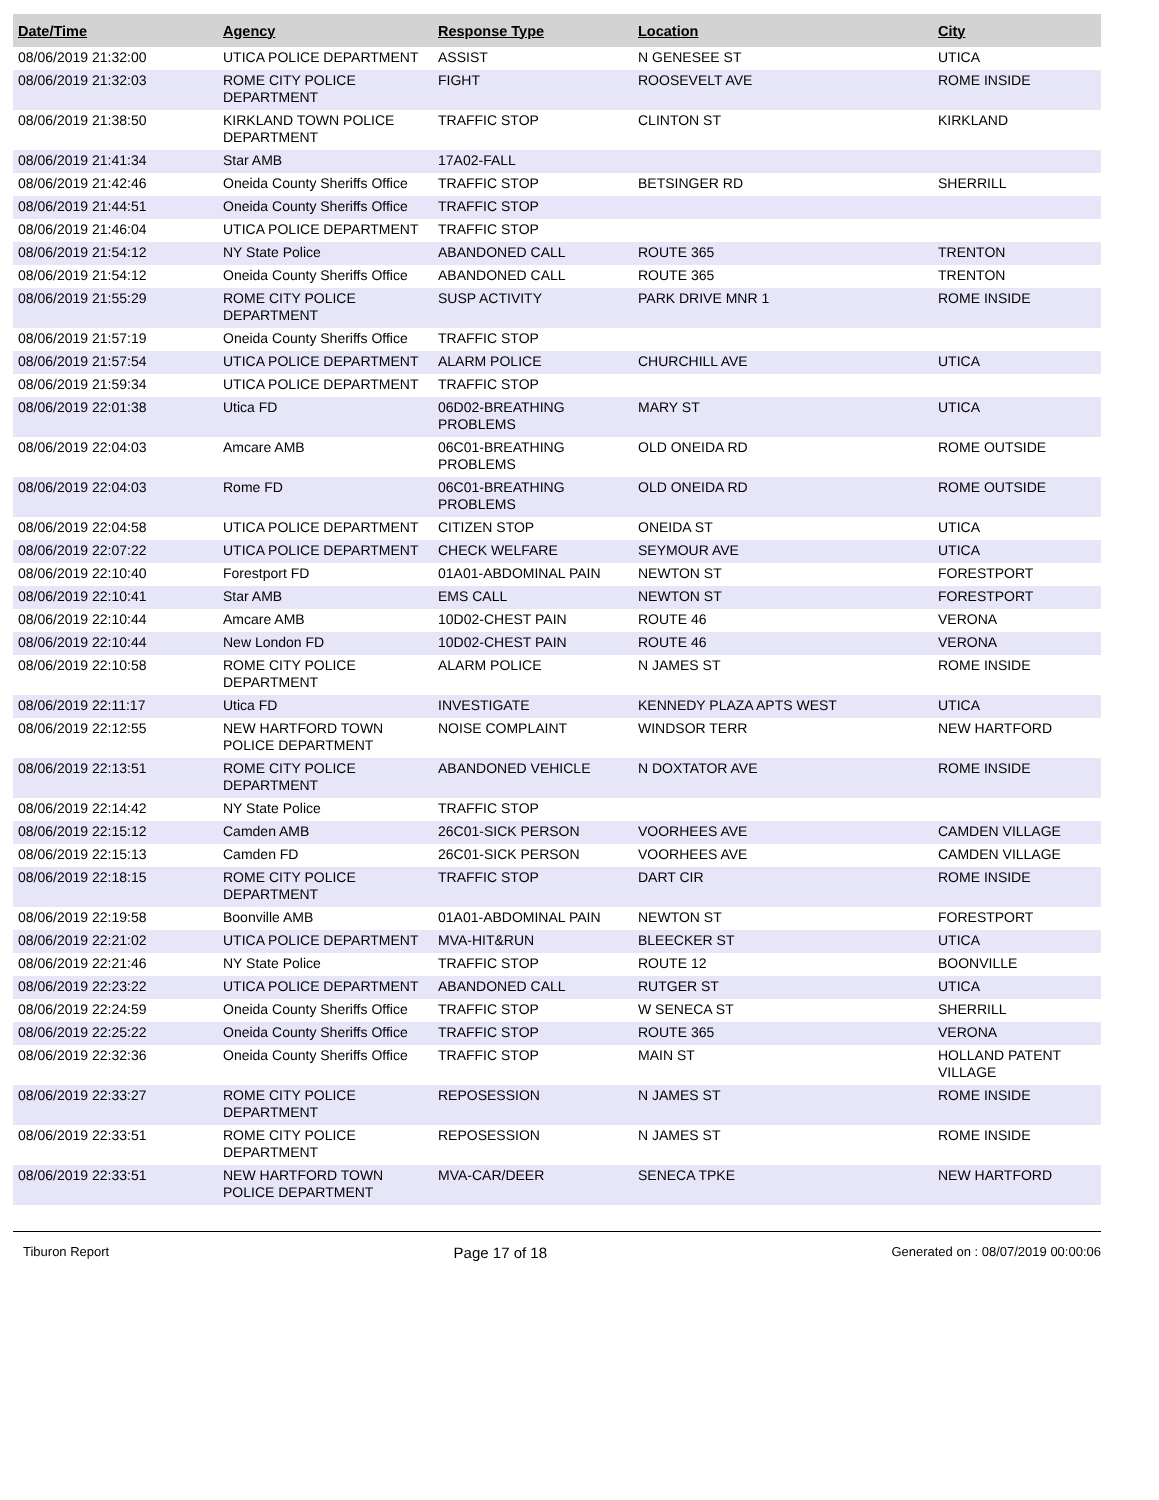| Date/Time | Agency | Response Type | Location | City |
| --- | --- | --- | --- | --- |
| 08/06/2019 21:32:00 | UTICA POLICE DEPARTMENT | ASSIST | N GENESEE ST | UTICA |
| 08/06/2019 21:32:03 | ROME CITY POLICE DEPARTMENT | FIGHT | ROOSEVELT AVE | ROME INSIDE |
| 08/06/2019 21:38:50 | KIRKLAND TOWN POLICE DEPARTMENT | TRAFFIC STOP | CLINTON ST | KIRKLAND |
| 08/06/2019 21:41:34 | Star AMB | 17A02-FALL | | |
| 08/06/2019 21:42:46 | Oneida County Sheriffs Office | TRAFFIC STOP | BETSINGER RD | SHERRILL |
| 08/06/2019 21:44:51 | Oneida County Sheriffs Office | TRAFFIC STOP | | |
| 08/06/2019 21:46:04 | UTICA POLICE DEPARTMENT | TRAFFIC STOP | | |
| 08/06/2019 21:54:12 | NY State Police | ABANDONED CALL | ROUTE 365 | TRENTON |
| 08/06/2019 21:54:12 | Oneida County Sheriffs Office | ABANDONED CALL | ROUTE 365 | TRENTON |
| 08/06/2019 21:55:29 | ROME CITY POLICE DEPARTMENT | SUSP ACTIVITY | PARK DRIVE MNR 1 | ROME INSIDE |
| 08/06/2019 21:57:19 | Oneida County Sheriffs Office | TRAFFIC STOP | | |
| 08/06/2019 21:57:54 | UTICA POLICE DEPARTMENT | ALARM POLICE | CHURCHILL AVE | UTICA |
| 08/06/2019 21:59:34 | UTICA POLICE DEPARTMENT | TRAFFIC STOP | | |
| 08/06/2019 22:01:38 | Utica FD | 06D02-BREATHING PROBLEMS | MARY ST | UTICA |
| 08/06/2019 22:04:03 | Amcare AMB | 06C01-BREATHING PROBLEMS | OLD ONEIDA RD | ROME OUTSIDE |
| 08/06/2019 22:04:03 | Rome FD | 06C01-BREATHING PROBLEMS | OLD ONEIDA RD | ROME OUTSIDE |
| 08/06/2019 22:04:58 | UTICA POLICE DEPARTMENT | CITIZEN STOP | ONEIDA ST | UTICA |
| 08/06/2019 22:07:22 | UTICA POLICE DEPARTMENT | CHECK WELFARE | SEYMOUR AVE | UTICA |
| 08/06/2019 22:10:40 | Forestport FD | 01A01-ABDOMINAL PAIN | NEWTON ST | FORESTPORT |
| 08/06/2019 22:10:41 | Star AMB | EMS CALL | NEWTON ST | FORESTPORT |
| 08/06/2019 22:10:44 | Amcare AMB | 10D02-CHEST PAIN | ROUTE 46 | VERONA |
| 08/06/2019 22:10:44 | New London FD | 10D02-CHEST PAIN | ROUTE 46 | VERONA |
| 08/06/2019 22:10:58 | ROME CITY POLICE DEPARTMENT | ALARM POLICE | N JAMES ST | ROME INSIDE |
| 08/06/2019 22:11:17 | Utica FD | INVESTIGATE | KENNEDY PLAZA APTS WEST | UTICA |
| 08/06/2019 22:12:55 | NEW HARTFORD TOWN POLICE DEPARTMENT | NOISE COMPLAINT | WINDSOR TERR | NEW HARTFORD |
| 08/06/2019 22:13:51 | ROME CITY POLICE DEPARTMENT | ABANDONED VEHICLE | N DOXTATOR AVE | ROME INSIDE |
| 08/06/2019 22:14:42 | NY State Police | TRAFFIC STOP | | |
| 08/06/2019 22:15:12 | Camden AMB | 26C01-SICK PERSON | VOORHEES AVE | CAMDEN VILLAGE |
| 08/06/2019 22:15:13 | Camden FD | 26C01-SICK PERSON | VOORHEES AVE | CAMDEN VILLAGE |
| 08/06/2019 22:18:15 | ROME CITY POLICE DEPARTMENT | TRAFFIC STOP | DART CIR | ROME INSIDE |
| 08/06/2019 22:19:58 | Boonville AMB | 01A01-ABDOMINAL PAIN | NEWTON ST | FORESTPORT |
| 08/06/2019 22:21:02 | UTICA POLICE DEPARTMENT | MVA-HIT&RUN | BLEECKER ST | UTICA |
| 08/06/2019 22:21:46 | NY State Police | TRAFFIC STOP | ROUTE 12 | BOONVILLE |
| 08/06/2019 22:23:22 | UTICA POLICE DEPARTMENT | ABANDONED CALL | RUTGER ST | UTICA |
| 08/06/2019 22:24:59 | Oneida County Sheriffs Office | TRAFFIC STOP | W SENECA ST | SHERRILL |
| 08/06/2019 22:25:22 | Oneida County Sheriffs Office | TRAFFIC STOP | ROUTE 365 | VERONA |
| 08/06/2019 22:32:36 | Oneida County Sheriffs Office | TRAFFIC STOP | MAIN ST | HOLLAND PATENT VILLAGE |
| 08/06/2019 22:33:27 | ROME CITY POLICE DEPARTMENT | REPOSESSION | N JAMES ST | ROME INSIDE |
| 08/06/2019 22:33:51 | ROME CITY POLICE DEPARTMENT | REPOSESSION | N JAMES ST | ROME INSIDE |
| 08/06/2019 22:33:51 | NEW HARTFORD TOWN POLICE DEPARTMENT | MVA-CAR/DEER | SENECA TPKE | NEW HARTFORD |
Tiburon Report Page 17 of 18 Generated on : 08/07/2019 00:00:06